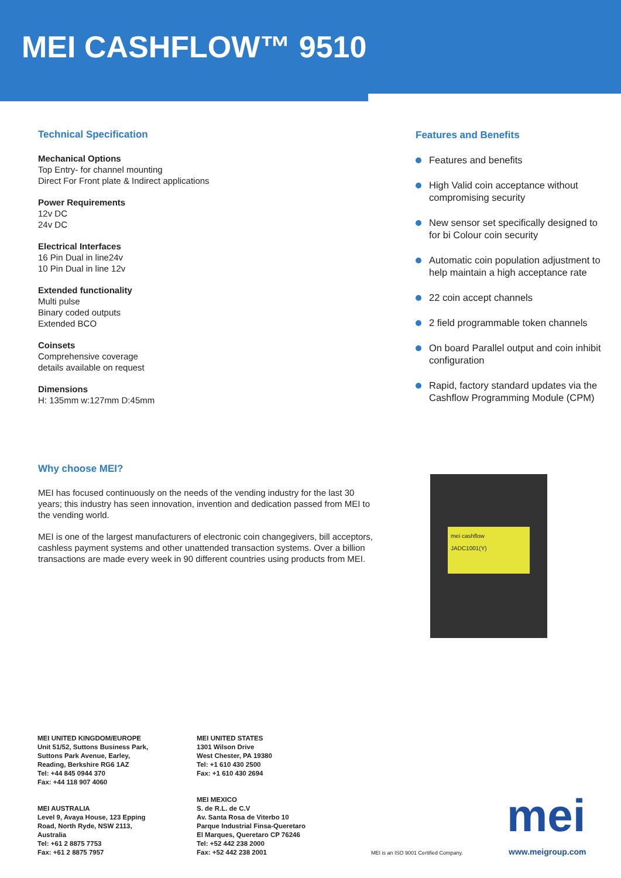MEI CASHFLOW™ 9510
Technical Specification
Mechanical Options
Top Entry- for channel mounting
Direct For Front plate & Indirect applications
Power Requirements
12v DC
24v DC
Electrical Interfaces
16 Pin Dual in line24v
10 Pin Dual in line 12v
Extended functionality
Multi pulse
Binary coded outputs
Extended BCO
Coinsets
Comprehensive coverage
details available on request
Dimensions
H: 135mm w:127mm D:45mm
Why choose MEI?
MEI has focused continuously on the needs of the vending industry for the last 30 years; this industry has seen innovation, invention and dedication passed from MEI to the vending world.
MEI is one of the largest manufacturers of electronic coin changegivers, bill acceptors, cashless payment systems and other unattended transaction systems. Over a billion transactions are made every week in 90 different countries using products from MEI.
Features and Benefits
Features and benefits
High Valid coin acceptance without compromising security
New sensor set specifically designed to for bi Colour coin security
Automatic coin population adjustment to help maintain a high acceptance rate
22 coin accept channels
2 field programmable token channels
On board Parallel output and coin inhibit configuration
Rapid, factory standard updates via the Cashflow Programming Module (CPM)
mei cashflow
JADC1001(Y)
MEI UNITED KINGDOM/EUROPE
Unit 51/52, Suttons Business Park,
Suttons Park Avenue, Earley,
Reading, Berkshire RG6 1AZ
Tel: +44 845 0944 370
Fax: +44 118 907 4060
MEI AUSTRALIA
Level 9, Avaya House, 123 Epping
Road, North Ryde, NSW 2113,
Australia
Tel: +61 2 8875 7753
Fax: +61 2 8875 7957
MEI UNITED STATES
1301 Wilson Drive
West Chester, PA 19380
Tel: +1 610 430 2500
Fax: +1 610 430 2694
MEI MEXICO
S. de R.L. de C.V
Av. Santa Rosa de Viterbo 10
Parque Industrial Finsa-Queretaro
El Marques, Queretaro CP 76246
Tel: +52 442 238 2000
Fax: +52 442 238 2001
MEI is an ISO 9001 Certified Company.
mei
www.meigroup.com